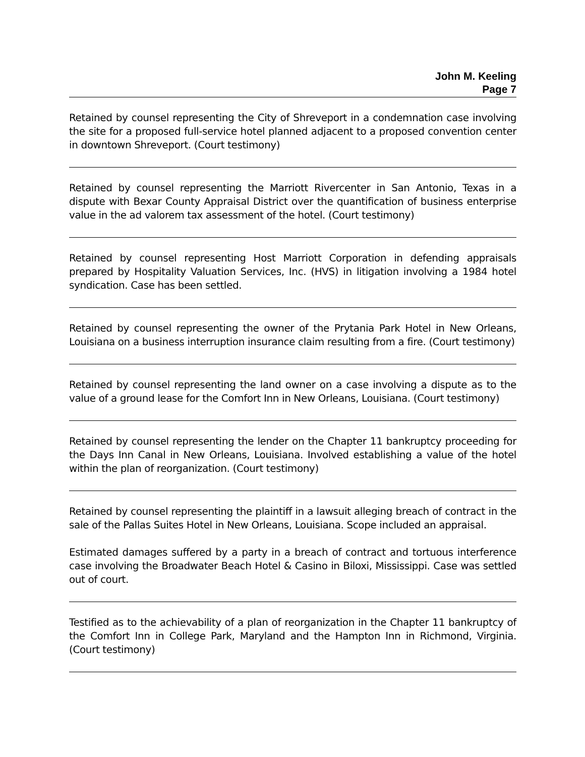John M. Keeling
Page 7
Retained by counsel representing the City of Shreveport in a condemnation case involving the site for a proposed full-service hotel planned adjacent to a proposed convention center in downtown Shreveport. (Court testimony)
Retained by counsel representing the Marriott Rivercenter in San Antonio, Texas in a dispute with Bexar County Appraisal District over the quantification of business enterprise value in the ad valorem tax assessment of the hotel. (Court testimony)
Retained by counsel representing Host Marriott Corporation in defending appraisals prepared by Hospitality Valuation Services, Inc. (HVS) in litigation involving a 1984 hotel syndication. Case has been settled.
Retained by counsel representing the owner of the Prytania Park Hotel in New Orleans, Louisiana on a business interruption insurance claim resulting from a fire. (Court testimony)
Retained by counsel representing the land owner on a case involving a dispute as to the value of a ground lease for the Comfort Inn in New Orleans, Louisiana. (Court testimony)
Retained by counsel representing the lender on the Chapter 11 bankruptcy proceeding for the Days Inn Canal in New Orleans, Louisiana. Involved establishing a value of the hotel within the plan of reorganization. (Court testimony)
Retained by counsel representing the plaintiff in a lawsuit alleging breach of contract in the sale of the Pallas Suites Hotel in New Orleans, Louisiana. Scope included an appraisal.
Estimated damages suffered by a party in a breach of contract and tortuous interference case involving the Broadwater Beach Hotel & Casino in Biloxi, Mississippi. Case was settled out of court.
Testified as to the achievability of a plan of reorganization in the Chapter 11 bankruptcy of the Comfort Inn in College Park, Maryland and the Hampton Inn in Richmond, Virginia. (Court testimony)